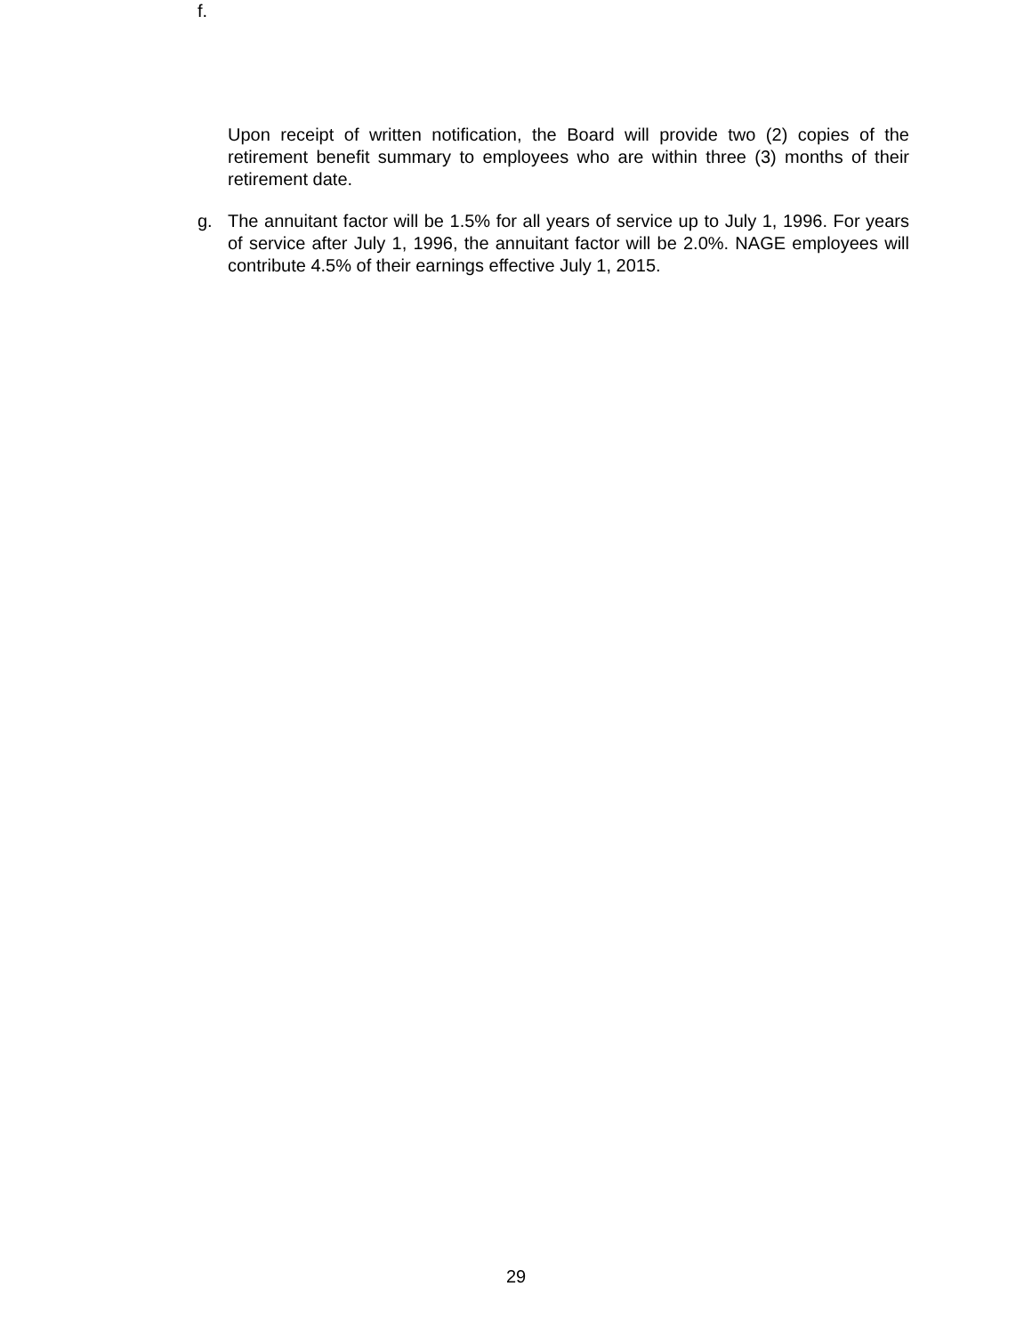f.
Upon receipt of written notification, the Board will provide two (2) copies of the retirement benefit summary to employees who are within three (3) months of their retirement date.
g. The annuitant factor will be 1.5% for all years of service up to July 1, 1996. For years of service after July 1, 1996, the annuitant factor will be 2.0%. NAGE employees will contribute 4.5% of their earnings effective July 1, 2015.
29